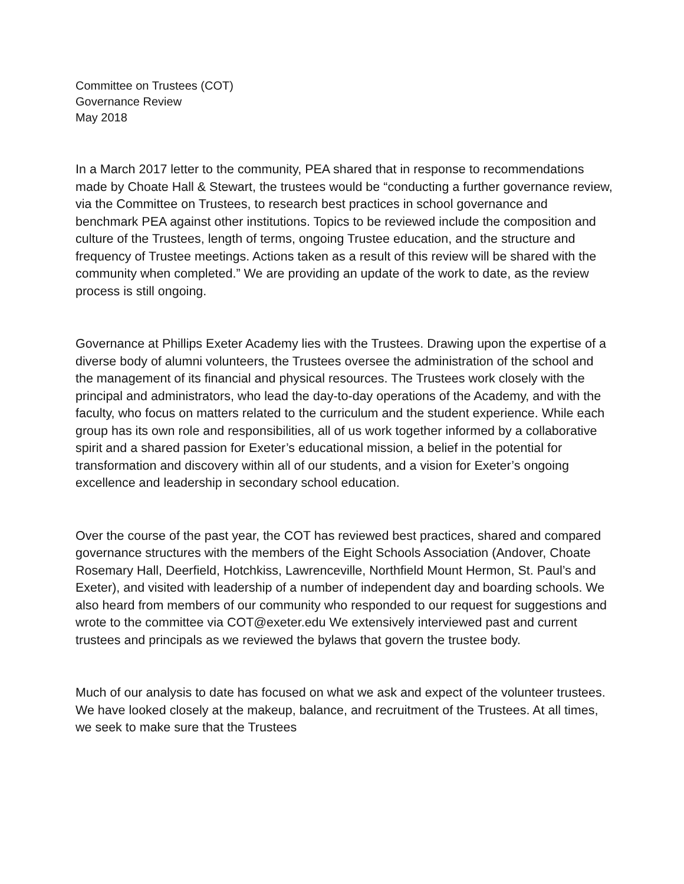Committee on Trustees (COT)
Governance Review
May 2018
In a March 2017 letter to the community, PEA shared that in response to recommendations made by Choate Hall & Stewart, the trustees would be “conducting a further governance review, via the Committee on Trustees, to research best practices in school governance and benchmark PEA against other institutions. Topics to be reviewed include the composition and culture of the Trustees, length of terms, ongoing Trustee education, and the structure and frequency of Trustee meetings. Actions taken as a result of this review will be shared with the community when completed.” We are providing an update of the work to date, as the review process is still ongoing.
Governance at Phillips Exeter Academy lies with the Trustees. Drawing upon the expertise of a diverse body of alumni volunteers, the Trustees oversee the administration of the school and the management of its financial and physical resources. The Trustees work closely with the principal and administrators, who lead the day-to-day operations of the Academy, and with the faculty, who focus on matters related to the curriculum and the student experience. While each group has its own role and responsibilities, all of us work together informed by a collaborative spirit and a shared passion for Exeter’s educational mission, a belief in the potential for transformation and discovery within all of our students, and a vision for Exeter’s ongoing excellence and leadership in secondary school education.
Over the course of the past year, the COT has reviewed best practices, shared and compared governance structures with the members of the Eight Schools Association (Andover, Choate Rosemary Hall, Deerfield, Hotchkiss, Lawrenceville, Northfield Mount Hermon, St. Paul’s and Exeter), and visited with leadership of a number of independent day and boarding schools. We also heard from members of our community who responded to our request for suggestions and wrote to the committee via COT@exeter.edu We extensively interviewed past and current trustees and principals as we reviewed the bylaws that govern the trustee body.
Much of our analysis to date has focused on what we ask and expect of the volunteer trustees. We have looked closely at the makeup, balance, and recruitment of the Trustees. At all times, we seek to make sure that the Trustees